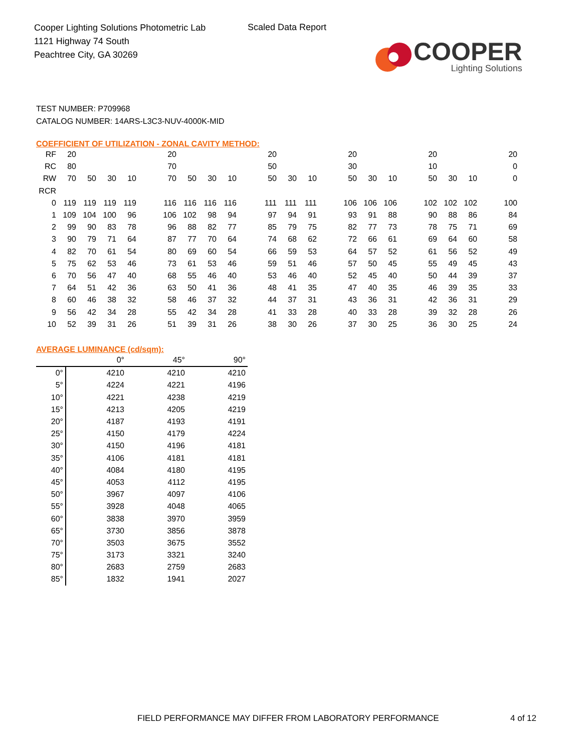Cooper Lighting Solutions Photometric Lab
1121 Highway 74 South
Peachtree City, GA 30269
Scaled Data Report
COOPER
Lighting Solutions
TEST NUMBER: P709968
CATALOG NUMBER: 14ARS-L3C3-NUV-4000K-MID
COEFFICIENT OF UTILIZATION - ZONAL CAVITY METHOD:
| RF | 20 | | | | | 20 | | | | | 20 | | | | 20 | | | | 20 | | | | 20 |
| RC | 80 | | | | | 70 | | | | | 50 | | | | 30 | | | | 10 | | | | 0 |
| RW | 70 | 50 | 30 | 10 | | 70 | 50 | 30 | 10 | | 50 | 30 | 10 | | 50 | 30 | 10 | | 50 | 30 | 10 | | 0 |
| RCR | | | | | | | | | | | | | | | | | | | | | | | |
| 0 | 119 | 119 | 119 | 119 | | 116 | 116 | 116 | 116 | | 111 | 111 | 111 | | 106 | 106 | 106 | | 102 | 102 | 102 | | 100 |
| 1 | 109 | 104 | 100 | 96 | | 106 | 102 | 98 | 94 | | 97 | 94 | 91 | | 93 | 91 | 88 | | 90 | 88 | 86 | | 84 |
| 2 | 99 | 90 | 83 | 78 | | 96 | 88 | 82 | 77 | | 85 | 79 | 75 | | 82 | 77 | 73 | | 78 | 75 | 71 | | 69 |
| 3 | 90 | 79 | 71 | 64 | | 87 | 77 | 70 | 64 | | 74 | 68 | 62 | | 72 | 66 | 61 | | 69 | 64 | 60 | | 58 |
| 4 | 82 | 70 | 61 | 54 | | 80 | 69 | 60 | 54 | | 66 | 59 | 53 | | 64 | 57 | 52 | | 61 | 56 | 52 | | 49 |
| 5 | 75 | 62 | 53 | 46 | | 73 | 61 | 53 | 46 | | 59 | 51 | 46 | | 57 | 50 | 45 | | 55 | 49 | 45 | | 43 |
| 6 | 70 | 56 | 47 | 40 | | 68 | 55 | 46 | 40 | | 53 | 46 | 40 | | 52 | 45 | 40 | | 50 | 44 | 39 | | 37 |
| 7 | 64 | 51 | 42 | 36 | | 63 | 50 | 41 | 36 | | 48 | 41 | 35 | | 47 | 40 | 35 | | 46 | 39 | 35 | | 33 |
| 8 | 60 | 46 | 38 | 32 | | 58 | 46 | 37 | 32 | | 44 | 37 | 31 | | 43 | 36 | 31 | | 42 | 36 | 31 | | 29 |
| 9 | 56 | 42 | 34 | 28 | | 55 | 42 | 34 | 28 | | 41 | 33 | 28 | | 40 | 33 | 28 | | 39 | 32 | 28 | | 26 |
| 10 | 52 | 39 | 31 | 26 | | 51 | 39 | 31 | 26 | | 38 | 30 | 26 | | 37 | 30 | 25 | | 36 | 30 | 25 | | 24 |
AVERAGE LUMINANCE (cd/sqm):
| | 0° | 45° | 90° |
| --- | --- | --- | --- |
| 0° | 4210 | 4210 | 4210 |
| 5° | 4224 | 4221 | 4196 |
| 10° | 4221 | 4238 | 4219 |
| 15° | 4213 | 4205 | 4219 |
| 20° | 4187 | 4193 | 4191 |
| 25° | 4150 | 4179 | 4224 |
| 30° | 4150 | 4196 | 4181 |
| 35° | 4106 | 4181 | 4181 |
| 40° | 4084 | 4180 | 4195 |
| 45° | 4053 | 4112 | 4195 |
| 50° | 3967 | 4097 | 4106 |
| 55° | 3928 | 4048 | 4065 |
| 60° | 3838 | 3970 | 3959 |
| 65° | 3730 | 3856 | 3878 |
| 70° | 3503 | 3675 | 3552 |
| 75° | 3173 | 3321 | 3240 |
| 80° | 2683 | 2759 | 2683 |
| 85° | 1832 | 1941 | 2027 |
FIELD PERFORMANCE MAY DIFFER FROM LABORATORY PERFORMANCE
4 of 12